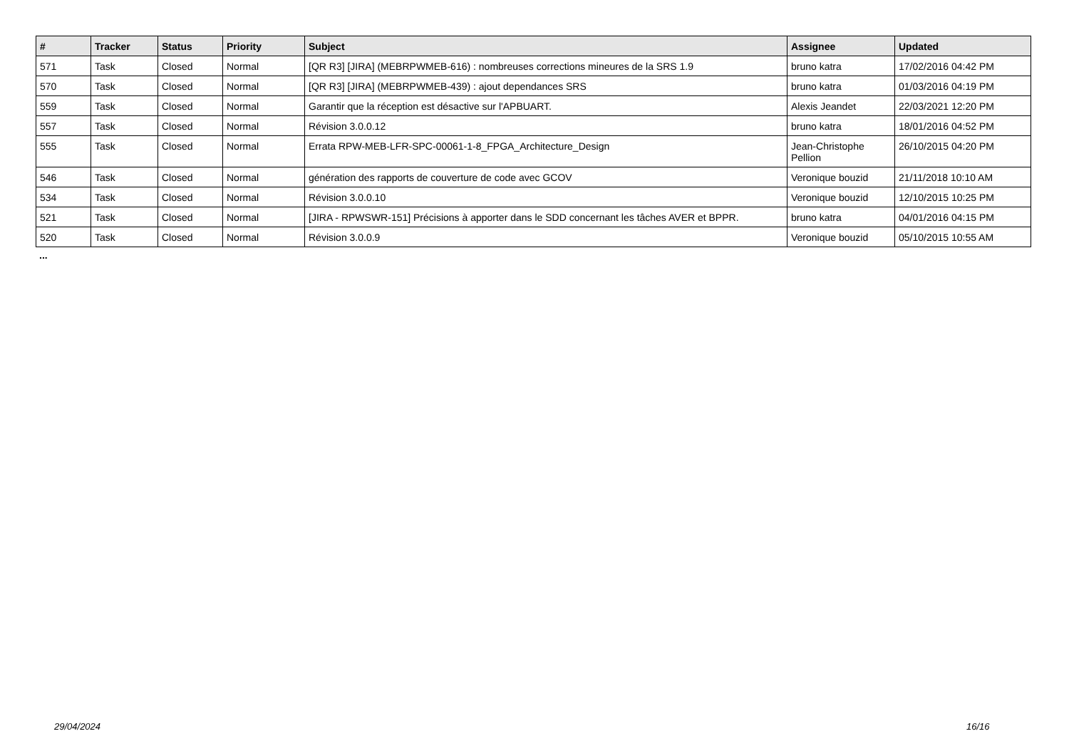| # | Tracker | Status | Priority | Subject | Assignee | Updated |
| --- | --- | --- | --- | --- | --- | --- |
| 571 | Task | Closed | Normal | [QR R3] [JIRA] (MEBRPWMEB-616) : nombreuses corrections mineures de la SRS 1.9 | bruno katra | 17/02/2016 04:42 PM |
| 570 | Task | Closed | Normal | [QR R3] [JIRA] (MEBRPWMEB-439) : ajout dependances SRS | bruno katra | 01/03/2016 04:19 PM |
| 559 | Task | Closed | Normal | Garantir que la réception est désactive sur l'APBUART. | Alexis Jeandet | 22/03/2021 12:20 PM |
| 557 | Task | Closed | Normal | Révision 3.0.0.12 | bruno katra | 18/01/2016 04:52 PM |
| 555 | Task | Closed | Normal | Errata RPW-MEB-LFR-SPC-00061-1-8_FPGA_Architecture_Design | Jean-Christophe Pellion | 26/10/2015 04:20 PM |
| 546 | Task | Closed | Normal | génération des rapports de couverture de code avec GCOV | Veronique bouzid | 21/11/2018 10:10 AM |
| 534 | Task | Closed | Normal | Révision 3.0.0.10 | Veronique bouzid | 12/10/2015 10:25 PM |
| 521 | Task | Closed | Normal | [JIRA - RPWSWR-151] Précisions à apporter dans le SDD concernant les tâches AVER et BPPR. | bruno katra | 04/01/2016 04:15 PM |
| 520 | Task | Closed | Normal | Révision 3.0.0.9 | Veronique bouzid | 05/10/2015 10:55 AM |
...
29/04/2024 16/16